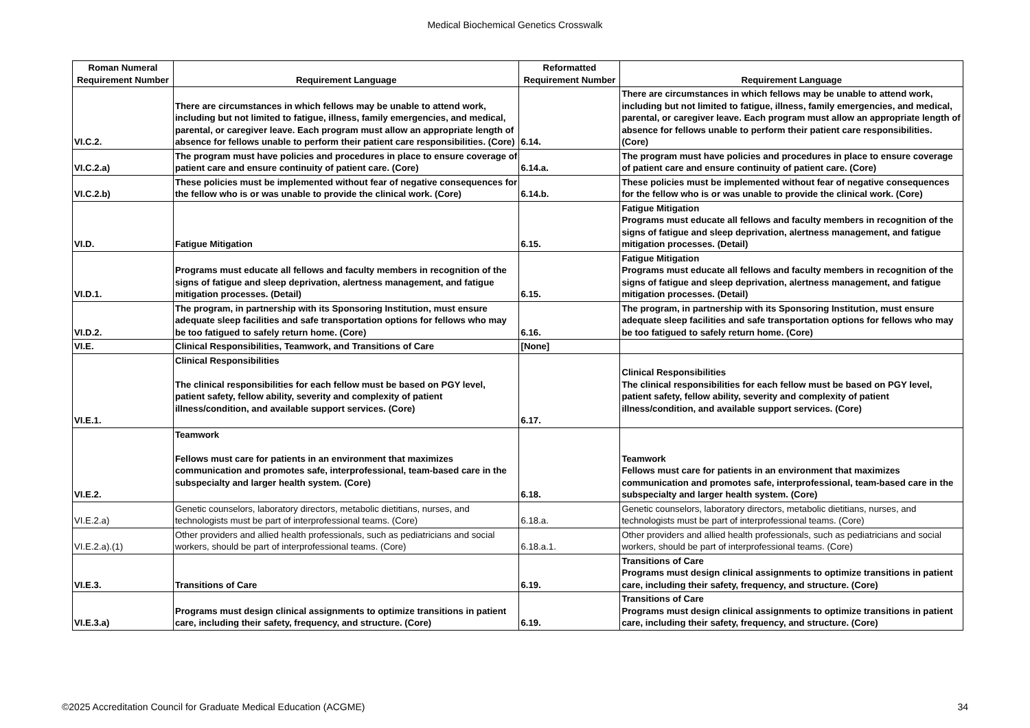Medical Biochemical Genetics Crosswalk
| Roman Numeral Requirement Number | Requirement Language | Reformatted Requirement Number | Requirement Language |
| --- | --- | --- | --- |
| VI.C.2. | There are circumstances in which fellows may be unable to attend work, including but not limited to fatigue, illness, family emergencies, and medical, parental, or caregiver leave. Each program must allow an appropriate length of absence for fellows unable to perform their patient care responsibilities. (Core) | 6.14. | There are circumstances in which fellows may be unable to attend work, including but not limited to fatigue, illness, family emergencies, and medical, parental, or caregiver leave. Each program must allow an appropriate length of absence for fellows unable to perform their patient care responsibilities. (Core) |
| VI.C.2.a) | The program must have policies and procedures in place to ensure coverage of patient care and ensure continuity of patient care. (Core) | 6.14.a. | The program must have policies and procedures in place to ensure coverage of patient care and ensure continuity of patient care. (Core) |
| VI.C.2.b) | These policies must be implemented without fear of negative consequences for the fellow who is or was unable to provide the clinical work. (Core) | 6.14.b. | These policies must be implemented without fear of negative consequences for the fellow who is or was unable to provide the clinical work. (Core) |
| VI.D. | Fatigue Mitigation | 6.15. | Fatigue Mitigation Programs must educate all fellows and faculty members in recognition of the signs of fatigue and sleep deprivation, alertness management, and fatigue mitigation processes. (Detail) |
| VI.D.1. | Programs must educate all fellows and faculty members in recognition of the signs of fatigue and sleep deprivation, alertness management, and fatigue mitigation processes. (Detail) | 6.15. | Fatigue Mitigation Programs must educate all fellows and faculty members in recognition of the signs of fatigue and sleep deprivation, alertness management, and fatigue mitigation processes. (Detail) |
| VI.D.2. | The program, in partnership with its Sponsoring Institution, must ensure adequate sleep facilities and safe transportation options for fellows who may be too fatigued to safely return home. (Core) | 6.16. | The program, in partnership with its Sponsoring Institution, must ensure adequate sleep facilities and safe transportation options for fellows who may be too fatigued to safely return home. (Core) |
| VI.E. | Clinical Responsibilities, Teamwork, and Transitions of Care | [None] | |
| VI.E.1. | Clinical Responsibilities The clinical responsibilities for each fellow must be based on PGY level, patient safety, fellow ability, severity and complexity of patient illness/condition, and available support services. (Core) | 6.17. | Clinical Responsibilities The clinical responsibilities for each fellow must be based on PGY level, patient safety, fellow ability, severity and complexity of patient illness/condition, and available support services. (Core) |
| VI.E.2. | Teamwork Fellows must care for patients in an environment that maximizes communication and promotes safe, interprofessional, team-based care in the subspecialty and larger health system. (Core) | 6.18. | Teamwork Fellows must care for patients in an environment that maximizes communication and promotes safe, interprofessional, team-based care in the subspecialty and larger health system. (Core) |
| VI.E.2.a) | Genetic counselors, laboratory directors, metabolic dietitians, nurses, and technologists must be part of interprofessional teams. (Core) | 6.18.a. | Genetic counselors, laboratory directors, metabolic dietitians, nurses, and technologists must be part of interprofessional teams. (Core) |
| VI.E.2.a).(1) | Other providers and allied health professionals, such as pediatricians and social workers, should be part of interprofessional teams. (Core) | 6.18.a.1. | Other providers and allied health professionals, such as pediatricians and social workers, should be part of interprofessional teams. (Core) |
| VI.E.3. | Transitions of Care | 6.19. | Transitions of Care Programs must design clinical assignments to optimize transitions in patient care, including their safety, frequency, and structure. (Core) |
| VI.E.3.a) | Programs must design clinical assignments to optimize transitions in patient care, including their safety, frequency, and structure. (Core) | 6.19. | Transitions of Care Programs must design clinical assignments to optimize transitions in patient care, including their safety, frequency, and structure. (Core) |
©2025 Accreditation Council for Graduate Medical Education (ACGME) 34